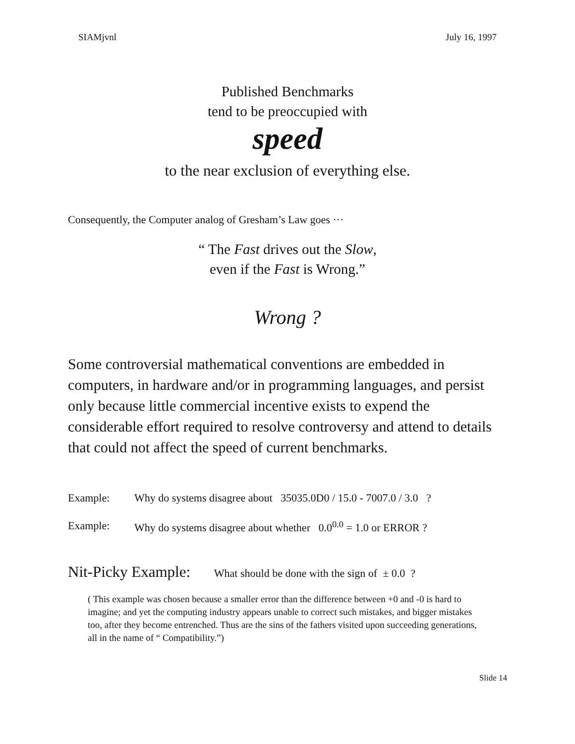SIAMjvnl July 16, 1997
Published Benchmarks
tend to be preoccupied with
speed
to the near exclusion of everything else.
Consequently, the Computer analog of Gresham’s Law goes ···
“ The Fast drives out the Slow,
even if the Fast is Wrong.”
Wrong ?
Some controversial mathematical conventions are embedded in computers, in hardware and/or in programming languages, and persist only because little commercial incentive exists to expend the considerable effort required to resolve controversy and attend to details that could not affect the speed of current benchmarks.
Example: Why do systems disagree about 35035.0D0 / 15.0 - 7007.0 / 3.0 ?
Example: Why do systems disagree about whether 0.0<sup>0.0</sup> = 1.0 or ERROR ?
Nit-Picky Example: What should be done with the sign of ± 0.0 ?
( This example was chosen because a smaller error than the difference between +0 and -0 is hard to imagine; and yet the computing industry appears unable to correct such mistakes, and bigger mistakes too, after they become entrenched. Thus are the sins of the fathers visited upon succeeding generations, all in the name of “ Compatibility.”)
Slide 14